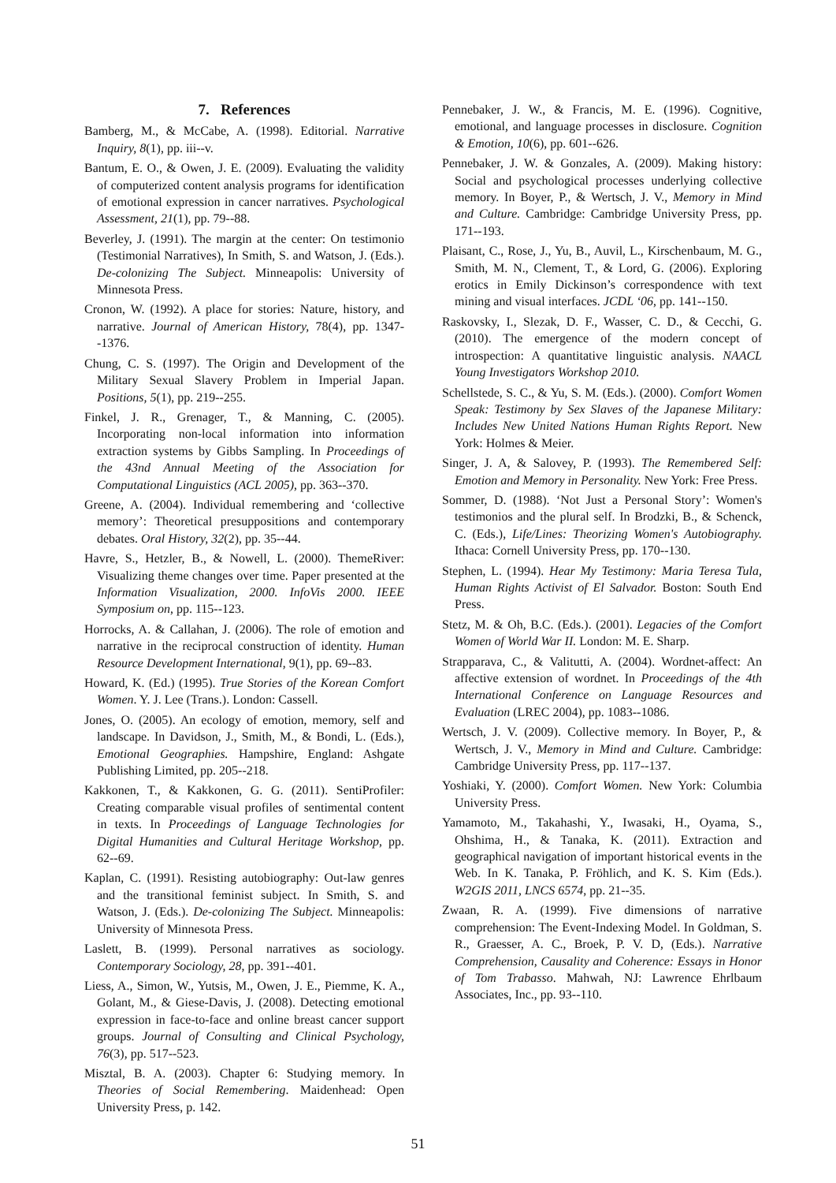7. References
Bamberg, M., & McCabe, A. (1998). Editorial. Narrative Inquiry, 8(1), pp. iii--v.
Bantum, E. O., & Owen, J. E. (2009). Evaluating the validity of computerized content analysis programs for identification of emotional expression in cancer narratives. Psychological Assessment, 21(1), pp. 79--88.
Beverley, J. (1991). The margin at the center: On testimonio (Testimonial Narratives), In Smith, S. and Watson, J. (Eds.). De-colonizing The Subject. Minneapolis: University of Minnesota Press.
Cronon, W. (1992). A place for stories: Nature, history, and narrative. Journal of American History, 78(4), pp. 1347--1376.
Chung, C. S. (1997). The Origin and Development of the Military Sexual Slavery Problem in Imperial Japan. Positions, 5(1), pp. 219--255.
Finkel, J. R., Grenager, T., & Manning, C. (2005). Incorporating non-local information into information extraction systems by Gibbs Sampling. In Proceedings of the 43nd Annual Meeting of the Association for Computational Linguistics (ACL 2005), pp. 363--370.
Greene, A. (2004). Individual remembering and ‘collective memory’: Theoretical presuppositions and contemporary debates. Oral History, 32(2), pp. 35--44.
Havre, S., Hetzler, B., & Nowell, L. (2000). ThemeRiver: Visualizing theme changes over time. Paper presented at the Information Visualization, 2000. InfoVis 2000. IEEE Symposium on, pp. 115--123.
Horrocks, A. & Callahan, J. (2006). The role of emotion and narrative in the reciprocal construction of identity. Human Resource Development International, 9(1), pp. 69--83.
Howard, K. (Ed.) (1995). True Stories of the Korean Comfort Women. Y. J. Lee (Trans.). London: Cassell.
Jones, O. (2005). An ecology of emotion, memory, self and landscape. In Davidson, J., Smith, M., & Bondi, L. (Eds.), Emotional Geographies. Hampshire, England: Ashgate Publishing Limited, pp. 205--218.
Kakkonen, T., & Kakkonen, G. G. (2011). SentiProfiler: Creating comparable visual profiles of sentimental content in texts. In Proceedings of Language Technologies for Digital Humanities and Cultural Heritage Workshop, pp. 62--69.
Kaplan, C. (1991). Resisting autobiography: Out-law genres and the transitional feminist subject. In Smith, S. and Watson, J. (Eds.). De-colonizing The Subject. Minneapolis: University of Minnesota Press.
Laslett, B. (1999). Personal narratives as sociology. Contemporary Sociology, 28, pp. 391--401.
Liess, A., Simon, W., Yutsis, M., Owen, J. E., Piemme, K. A., Golant, M., & Giese-Davis, J. (2008). Detecting emotional expression in face-to-face and online breast cancer support groups. Journal of Consulting and Clinical Psychology, 76(3), pp. 517--523.
Misztal, B. A. (2003). Chapter 6: Studying memory. In Theories of Social Remembering. Maidenhead: Open University Press, p. 142.
Pennebaker, J. W., & Francis, M. E. (1996). Cognitive, emotional, and language processes in disclosure. Cognition & Emotion, 10(6), pp. 601--626.
Pennebaker, J. W. & Gonzales, A. (2009). Making history: Social and psychological processes underlying collective memory. In Boyer, P., & Wertsch, J. V., Memory in Mind and Culture. Cambridge: Cambridge University Press, pp. 171--193.
Plaisant, C., Rose, J., Yu, B., Auvil, L., Kirschenbaum, M. G., Smith, M. N., Clement, T., & Lord, G. (2006). Exploring erotics in Emily Dickinson’s correspondence with text mining and visual interfaces. JCDL ‘06, pp. 141--150.
Raskovsky, I., Slezak, D. F., Wasser, C. D., & Cecchi, G. (2010). The emergence of the modern concept of introspection: A quantitative linguistic analysis. NAACL Young Investigators Workshop 2010.
Schellstede, S. C., & Yu, S. M. (Eds.). (2000). Comfort Women Speak: Testimony by Sex Slaves of the Japanese Military: Includes New United Nations Human Rights Report. New York: Holmes & Meier.
Singer, J. A, & Salovey, P. (1993). The Remembered Self: Emotion and Memory in Personality. New York: Free Press.
Sommer, D. (1988). ‘Not Just a Personal Story’: Women's testimonios and the plural self. In Brodzki, B., & Schenck, C. (Eds.), Life/Lines: Theorizing Women's Autobiography. Ithaca: Cornell University Press, pp. 170--130.
Stephen, L. (1994). Hear My Testimony: Maria Teresa Tula, Human Rights Activist of El Salvador. Boston: South End Press.
Stetz, M. & Oh, B.C. (Eds.). (2001). Legacies of the Comfort Women of World War II. London: M. E. Sharp.
Strapparava, C., & Valitutti, A. (2004). Wordnet-affect: An affective extension of wordnet. In Proceedings of the 4th International Conference on Language Resources and Evaluation (LREC 2004), pp. 1083--1086.
Wertsch, J. V. (2009). Collective memory. In Boyer, P., & Wertsch, J. V., Memory in Mind and Culture. Cambridge: Cambridge University Press, pp. 117--137.
Yoshiaki, Y. (2000). Comfort Women. New York: Columbia University Press.
Yamamoto, M., Takahashi, Y., Iwasaki, H., Oyama, S., Ohshima, H., & Tanaka, K. (2011). Extraction and geographical navigation of important historical events in the Web. In K. Tanaka, P. Fröhlich, and K. S. Kim (Eds.). W2GIS 2011, LNCS 6574, pp. 21--35.
Zwaan, R. A. (1999). Five dimensions of narrative comprehension: The Event-Indexing Model. In Goldman, S. R., Graesser, A. C., Broek, P. V. D, (Eds.). Narrative Comprehension, Causality and Coherence: Essays in Honor of Tom Trabasso. Mahwah, NJ: Lawrence Ehrlbaum Associates, Inc., pp. 93--110.
51